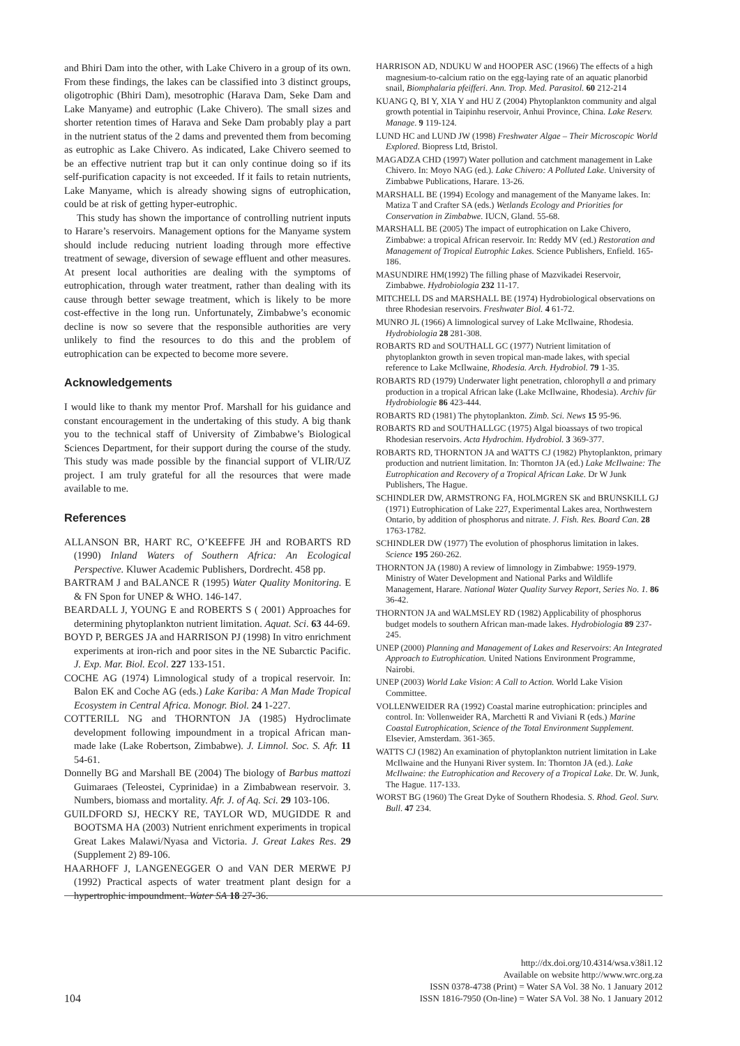and Bhiri Dam into the other, with Lake Chivero in a group of its own. From these findings, the lakes can be classified into 3 distinct groups, oligotrophic (Bhiri Dam), mesotrophic (Harava Dam, Seke Dam and Lake Manyame) and eutrophic (Lake Chivero). The small sizes and shorter retention times of Harava and Seke Dam probably play a part in the nutrient status of the 2 dams and prevented them from becoming as eutrophic as Lake Chivero. As indicated, Lake Chivero seemed to be an effective nutrient trap but it can only continue doing so if its self-purification capacity is not exceeded. If it fails to retain nutrients, Lake Manyame, which is already showing signs of eutrophication, could be at risk of getting hyper-eutrophic.
This study has shown the importance of controlling nutrient inputs to Harare’s reservoirs. Management options for the Manyame system should include reducing nutrient loading through more effective treatment of sewage, diversion of sewage effluent and other measures. At present local authorities are dealing with the symptoms of eutrophication, through water treatment, rather than dealing with its cause through better sewage treatment, which is likely to be more cost-effective in the long run. Unfortunately, Zimbabwe’s economic decline is now so severe that the responsible authorities are very unlikely to find the resources to do this and the problem of eutrophication can be expected to become more severe.
Acknowledgements
I would like to thank my mentor Prof. Marshall for his guidance and constant encouragement in the undertaking of this study. A big thank you to the technical staff of University of Zimbabwe’s Biological Sciences Department, for their support during the course of the study. This study was made possible by the financial support of VLIR/UZ project. I am truly grateful for all the resources that were made available to me.
References
ALLANSON BR, HART RC, O’KEEFFE JH and ROBARTS RD (1990) Inland Waters of Southern Africa: An Ecological Perspective. Kluwer Academic Publishers, Dordrecht. 458 pp.
BARTRAM J and BALANCE R (1995) Water Quality Monitoring. E & FN Spon for UNEP & WHO. 146-147.
BEARDALL J, YOUNG E and ROBERTS S ( 2001) Approaches for determining phytoplankton nutrient limitation. Aquat. Sci. 63 44-69.
BOYD P, BERGES JA and HARRISON PJ (1998) In vitro enrichment experiments at iron-rich and poor sites in the NE Subarctic Pacific. J. Exp. Mar. Biol. Ecol. 227 133-151.
COCHE AG (1974) Limnological study of a tropical reservoir. In: Balon EK and Coche AG (eds.) Lake Kariba: A Man Made Tropical Ecosystem in Central Africa. Monogr. Biol. 24 1-227.
COTTERILL NG and THORNTON JA (1985) Hydroclimate development following impoundment in a tropical African man-made lake (Lake Robertson, Zimbabwe). J. Limnol. Soc. S. Afr. 11 54-61.
Donnelly BG and Marshall BE (2004) The biology of Barbus mattozi Guimaraes (Teleostei, Cyprinidae) in a Zimbabwean reservoir. 3. Numbers, biomass and mortality. Afr. J. of Aq. Sci. 29 103-106.
GUILDFORD SJ, HECKY RE, TAYLOR WD, MUGIDDE R and BOOTSMA HA (2003) Nutrient enrichment experiments in tropical Great Lakes Malawi/Nyasa and Victoria. J. Great Lakes Res. 29 (Supplement 2) 89-106.
HAARHOFF J, LANGENEGGER O and VAN DER MERWE PJ (1992) Practical aspects of water treatment plant design for a hypertrophic impoundment. Water SA 18 27-36.
HARRISON AD, NDUKU W and HOOPER ASC (1966) The effects of a high magnesium-to-calcium ratio on the egg-laying rate of an aquatic planorbid snail, Biomphalaria pfeifferi. Ann. Trop. Med. Parasitol. 60 212-214
KUANG Q, BI Y, XIA Y and HU Z (2004) Phytoplankton community and algal growth potential in Taipinhu reservoir, Anhui Province, China. Lake Reserv. Manage. 9 119-124.
LUND HC and LUND JW (1998) Freshwater Algae – Their Microscopic World Explored. Biopress Ltd, Bristol.
MAGADZA CHD (1997) Water pollution and catchment management in Lake Chivero. In: Moyo NAG (ed.). Lake Chivero: A Polluted Lake. University of Zimbabwe Publications, Harare. 13-26.
MARSHALL BE (1994) Ecology and management of the Manyame lakes. In: Matiza T and Crafter SA (eds.) Wetlands Ecology and Priorities for Conservation in Zimbabwe. IUCN, Gland. 55-68.
MARSHALL BE (2005) The impact of eutrophication on Lake Chivero, Zimbabwe: a tropical African reservoir. In: Reddy MV (ed.) Restoration and Management of Tropical Eutrophic Lakes. Science Publishers, Enfield. 165-186.
MASUNDIRE HM(1992) The filling phase of Mazvikadei Reservoir, Zimbabwe. Hydrobiologia 232 11-17.
MITCHELL DS and MARSHALL BE (1974) Hydrobiological observations on three Rhodesian reservoirs. Freshwater Biol. 4 61-72.
MUNRO JL (1966) A limnological survey of Lake McIlwaine, Rhodesia. Hydrobiologia 28 281-308.
ROBARTS RD and SOUTHALL GC (1977) Nutrient limitation of phytoplankton growth in seven tropical man-made lakes, with special reference to Lake McIlwaine, Rhodesia. Arch. Hydrobiol. 79 1-35.
ROBARTS RD (1979) Underwater light penetration, chlorophyll a and primary production in a tropical African lake (Lake McIlwaine, Rhodesia). Archiv für Hydrobiologie 86 423-444.
ROBARTS RD (1981) The phytoplankton. Zimb. Sci. News 15 95-96.
ROBARTS RD and SOUTHALLGC (1975) Algal bioassays of two tropical Rhodesian reservoirs. Acta Hydrochim. Hydrobiol. 3 369-377.
ROBARTS RD, THORNTON JA and WATTS CJ (1982) Phytoplankton, primary production and nutrient limitation. In: Thornton JA (ed.) Lake McIlwaine: The Eutrophication and Recovery of a Tropical African Lake. Dr W Junk Publishers, The Hague.
SCHINDLER DW, ARMSTRONG FA, HOLMGREN SK and BRUNSKILL GJ (1971) Eutrophication of Lake 227, Experimental Lakes area, Northwestern Ontario, by addition of phosphorus and nitrate. J. Fish. Res. Board Can. 28 1763-1782.
SCHINDLER DW (1977) The evolution of phosphorus limitation in lakes. Science 195 260-262.
THORNTON JA (1980) A review of limnology in Zimbabwe: 1959-1979. Ministry of Water Development and National Parks and Wildlife Management, Harare. National Water Quality Survey Report, Series No. 1. 86 36-42.
THORNTON JA and WALMSLEY RD (1982) Applicability of phosphorus budget models to southern African man-made lakes. Hydrobiologia 89 237-245.
UNEP (2000) Planning and Management of Lakes and Reservoirs: An Integrated Approach to Eutrophication. United Nations Environment Programme, Nairobi.
UNEP (2003) World Lake Vision: A Call to Action. World Lake Vision Committee.
VOLLENWEIDER RA (1992) Coastal marine eutrophication: principles and control. In: Vollenweider RA, Marchetti R and Viviani R (eds.) Marine Coastal Eutrophication, Science of the Total Environment Supplement. Elsevier, Amsterdam. 361-365.
WATTS CJ (1982) An examination of phytoplankton nutrient limitation in Lake McIlwaine and the Hunyani River system. In: Thornton JA (ed.). Lake McIlwaine: the Eutrophication and Recovery of a Tropical Lake. Dr. W. Junk, The Hague. 117-133.
WORST BG (1960) The Great Dyke of Southern Rhodesia. S. Rhod. Geol. Surv. Bull. 47 234.
104
http://dx.doi.org/10.4314/wsa.v38i1.12
Available on website http://www.wrc.org.za
ISSN 0378-4738 (Print) = Water SA Vol. 38 No. 1 January 2012
ISSN 1816-7950 (On-line) = Water SA Vol. 38 No. 1 January 2012